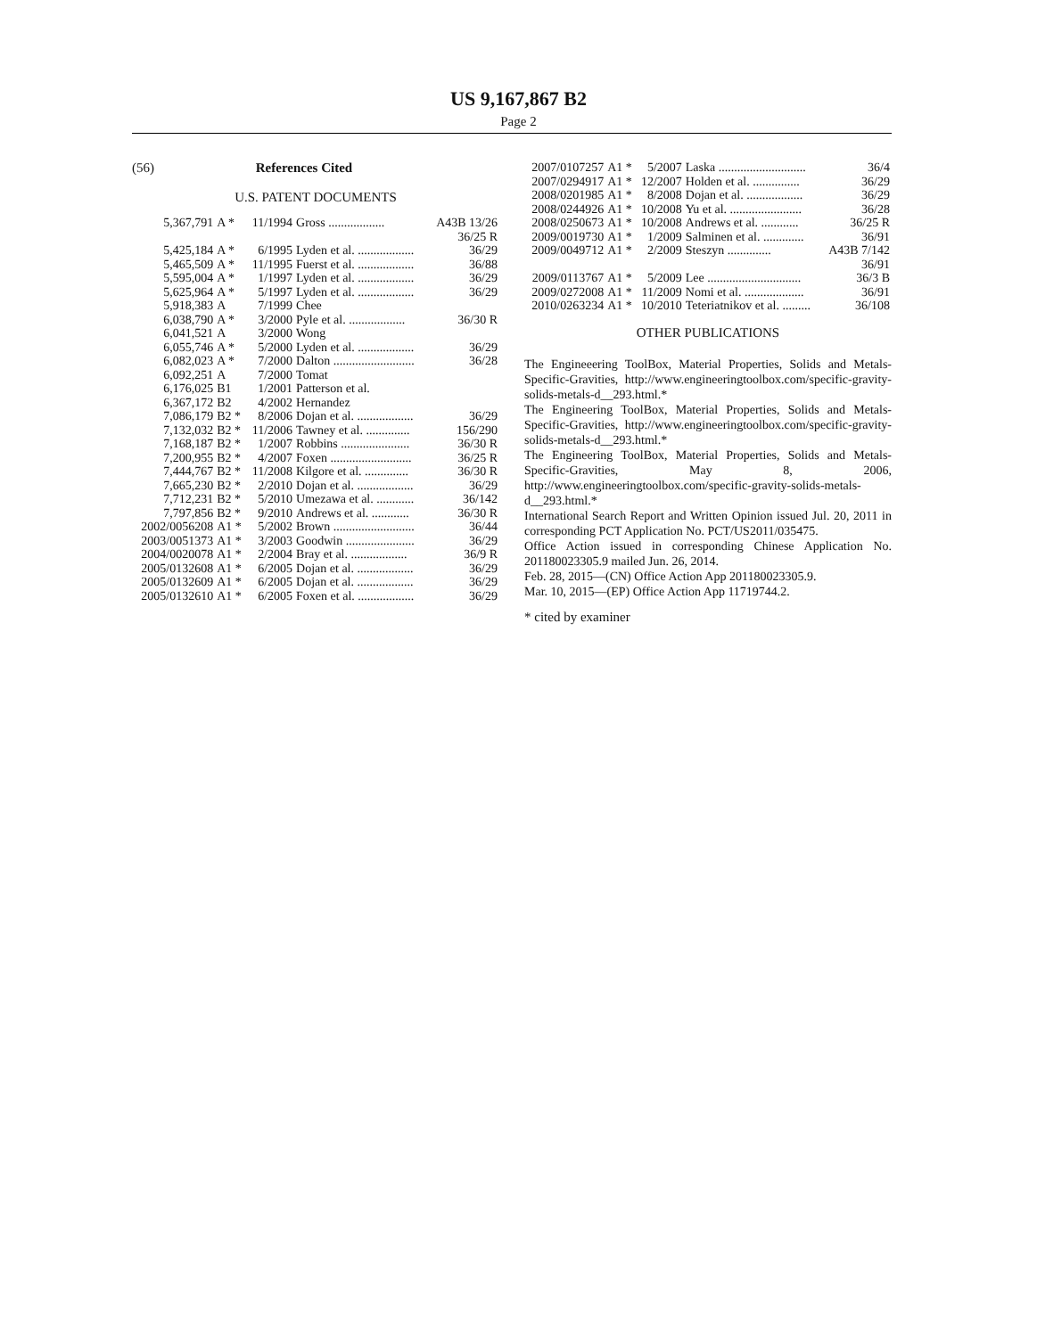US 9,167,867 B2
Page 2
(56) References Cited
U.S. PATENT DOCUMENTS
| 5,367,791 | A * | 11/1994 | Gross .................. | A43B 13/26 36/25 R |
| 5,425,184 | A * | 6/1995 | Lyden et al. .................. | 36/29 |
| 5,465,509 | A * | 11/1995 | Fuerst et al. .................. | 36/88 |
| 5,595,004 | A * | 1/1997 | Lyden et al. .................. | 36/29 |
| 5,625,964 | A * | 5/1997 | Lyden et al. .................. | 36/29 |
| 5,918,383 | A | 7/1999 | Chee | |
| 6,038,790 | A * | 3/2000 | Pyle et al. .................. | 36/30 R |
| 6,041,521 | A | 3/2000 | Wong | |
| 6,055,746 | A * | 5/2000 | Lyden et al. .................. | 36/29 |
| 6,082,023 | A * | 7/2000 | Dalton .......................... | 36/28 |
| 6,092,251 | A | 7/2000 | Tomat | |
| 6,176,025 | B1 | 1/2001 | Patterson et al. | |
| 6,367,172 | B2 | 4/2002 | Hernandez | |
| 7,086,179 | B2 * | 8/2006 | Dojan et al. .................. | 36/29 |
| 7,132,032 | B2 * | 11/2006 | Tawney et al. .............. | 156/290 |
| 7,168,187 | B2 * | 1/2007 | Robbins ...................... | 36/30 R |
| 7,200,955 | B2 * | 4/2007 | Foxen .......................... | 36/25 R |
| 7,444,767 | B2 * | 11/2008 | Kilgore et al. .............. | 36/30 R |
| 7,665,230 | B2 * | 2/2010 | Dojan et al. .................. | 36/29 |
| 7,712,231 | B2 * | 5/2010 | Umezawa et al. ............ | 36/142 |
| 7,797,856 | B2 * | 9/2010 | Andrews et al. ............ | 36/30 R |
| 2002/0056208 | A1 * | 5/2002 | Brown .......................... | 36/44 |
| 2003/0051373 | A1 * | 3/2003 | Goodwin ...................... | 36/29 |
| 2004/0020078 | A1 * | 2/2004 | Bray et al. .................. | 36/9 R |
| 2005/0132608 | A1 * | 6/2005 | Dojan et al. .................. | 36/29 |
| 2005/0132609 | A1 * | 6/2005 | Dojan et al. .................. | 36/29 |
| 2005/0132610 | A1 * | 6/2005 | Foxen et al. .................. | 36/29 |
| 2007/0107257 | A1 * | 5/2007 | Laska ............................ | 36/4 |
| 2007/0294917 | A1 * | 12/2007 | Holden et al. ............... | 36/29 |
| 2008/0201985 | A1 * | 8/2008 | Dojan et al. .................. | 36/29 |
| 2008/0244926 | A1 * | 10/2008 | Yu et al. ....................... | 36/28 |
| 2008/0250673 | A1 * | 10/2008 | Andrews et al. ............ | 36/25 R |
| 2009/0019730 | A1 * | 1/2009 | Salminen et al. ............. | 36/91 |
| 2009/0049712 | A1 * | 2/2009 | Steszyn .............. | A43B 7/142 36/91 |
| 2009/0113767 | A1 * | 5/2009 | Lee .............................. | 36/3 B |
| 2009/0272008 | A1 * | 11/2009 | Nomi et al. ................... | 36/91 |
| 2010/0263234 | A1 * | 10/2010 | Teteriatnikov et al. ......... | 36/108 |
OTHER PUBLICATIONS
The Engineeering ToolBox, Material Properties, Solids and Metals-Specific-Gravities, http://www.engineeringtoolbox.com/specific-gravity-solids-metals-d__293.html.*
The Engineering ToolBox, Material Properties, Solids and Metals-Specific-Gravities, http://www.engineeringtoolbox.com/specific-gravity-solids-metals-d__293.html.*
The Engineering ToolBox, Material Properties, Solids and Metals-Specific-Gravities, May 8, 2006, http://www.engineeringtoolbox.com/specific-gravity-solids-metals-d__293.html.*
International Search Report and Written Opinion issued Jul. 20, 2011 in corresponding PCT Application No. PCT/US2011/035475.
Office Action issued in corresponding Chinese Application No. 201180023305.9 mailed Jun. 26, 2014.
Feb. 28, 2015—(CN) Office Action App 201180023305.9.
Mar. 10, 2015—(EP) Office Action App 11719744.2.
* cited by examiner